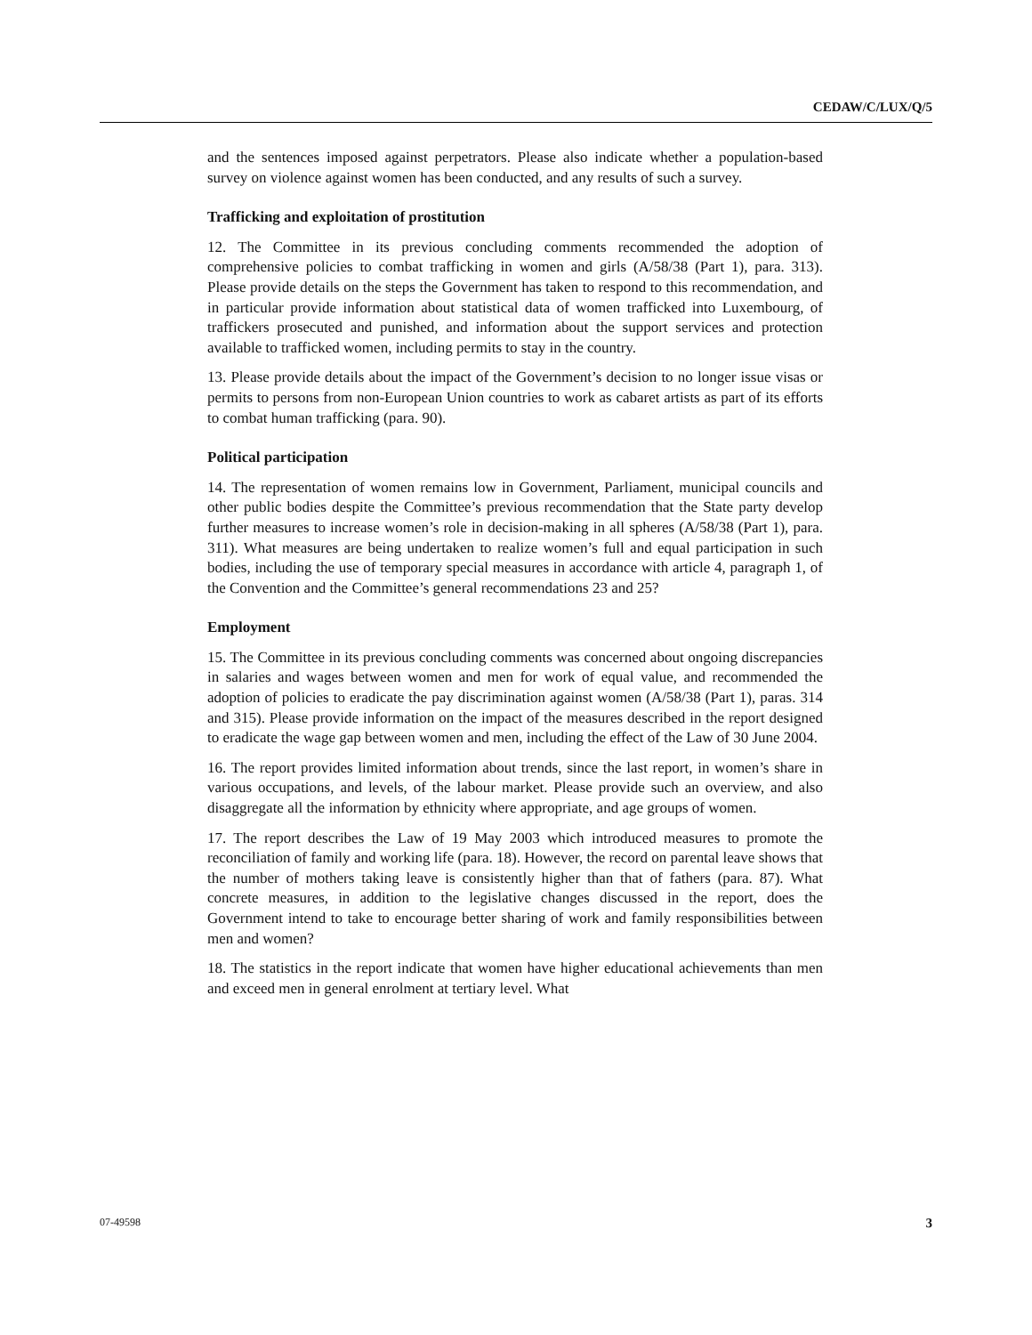CEDAW/C/LUX/Q/5
and the sentences imposed against perpetrators. Please also indicate whether a population-based survey on violence against women has been conducted, and any results of such a survey.
Trafficking and exploitation of prostitution
12. The Committee in its previous concluding comments recommended the adoption of comprehensive policies to combat trafficking in women and girls (A/58/38 (Part 1), para. 313). Please provide details on the steps the Government has taken to respond to this recommendation, and in particular provide information about statistical data of women trafficked into Luxembourg, of traffickers prosecuted and punished, and information about the support services and protection available to trafficked women, including permits to stay in the country.
13. Please provide details about the impact of the Government’s decision to no longer issue visas or permits to persons from non-European Union countries to work as cabaret artists as part of its efforts to combat human trafficking (para. 90).
Political participation
14. The representation of women remains low in Government, Parliament, municipal councils and other public bodies despite the Committee’s previous recommendation that the State party develop further measures to increase women’s role in decision-making in all spheres (A/58/38 (Part 1), para. 311). What measures are being undertaken to realize women’s full and equal participation in such bodies, including the use of temporary special measures in accordance with article 4, paragraph 1, of the Convention and the Committee’s general recommendations 23 and 25?
Employment
15. The Committee in its previous concluding comments was concerned about ongoing discrepancies in salaries and wages between women and men for work of equal value, and recommended the adoption of policies to eradicate the pay discrimination against women (A/58/38 (Part 1), paras. 314 and 315). Please provide information on the impact of the measures described in the report designed to eradicate the wage gap between women and men, including the effect of the Law of 30 June 2004.
16. The report provides limited information about trends, since the last report, in women’s share in various occupations, and levels, of the labour market. Please provide such an overview, and also disaggregate all the information by ethnicity where appropriate, and age groups of women.
17. The report describes the Law of 19 May 2003 which introduced measures to promote the reconciliation of family and working life (para. 18). However, the record on parental leave shows that the number of mothers taking leave is consistently higher than that of fathers (para. 87). What concrete measures, in addition to the legislative changes discussed in the report, does the Government intend to take to encourage better sharing of work and family responsibilities between men and women?
18. The statistics in the report indicate that women have higher educational achievements than men and exceed men in general enrolment at tertiary level. What
07-49598 3